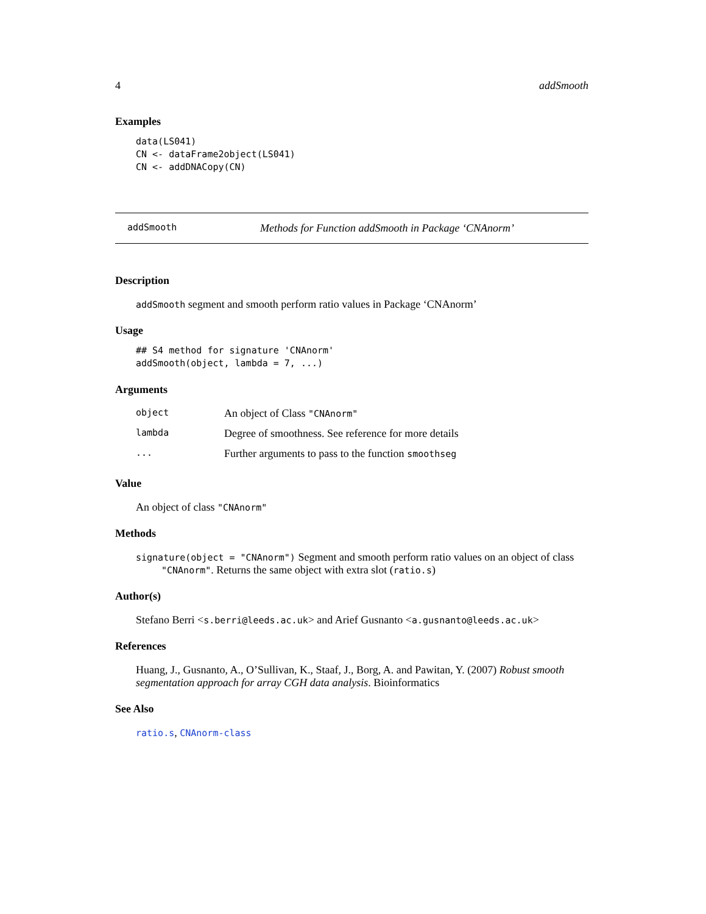4 addSmooth
Examples
data(LS041)
CN <- dataFrame2object(LS041)
CN <- addDNACopy(CN)
addSmooth Methods for Function addSmooth in Package ‘CNAnorm’
Description
addSmooth segment and smooth perform ratio values in Package ‘CNAnorm’
Usage
## S4 method for signature 'CNAnorm'
addSmooth(object, lambda = 7, ...)
Arguments
| object | An object of Class "CNAnorm" |
| lambda | Degree of smoothness. See reference for more details |
| ... | Further arguments to pass to the function smoothseg |
Value
An object of class "CNAnorm"
Methods
signature(object = "CNAnorm") Segment and smooth perform ratio values on an object of class "CNAnorm". Returns the same object with extra slot (ratio.s)
Author(s)
Stefano Berri <s.berri@leeds.ac.uk> and Arief Gusnanto <a.gusnanto@leeds.ac.uk>
References
Huang, J., Gusnanto, A., O’Sullivan, K., Staaf, J., Borg, A. and Pawitan, Y. (2007) Robust smooth segmentation approach for array CGH data analysis. Bioinformatics
See Also
ratio.s, CNAnorm-class